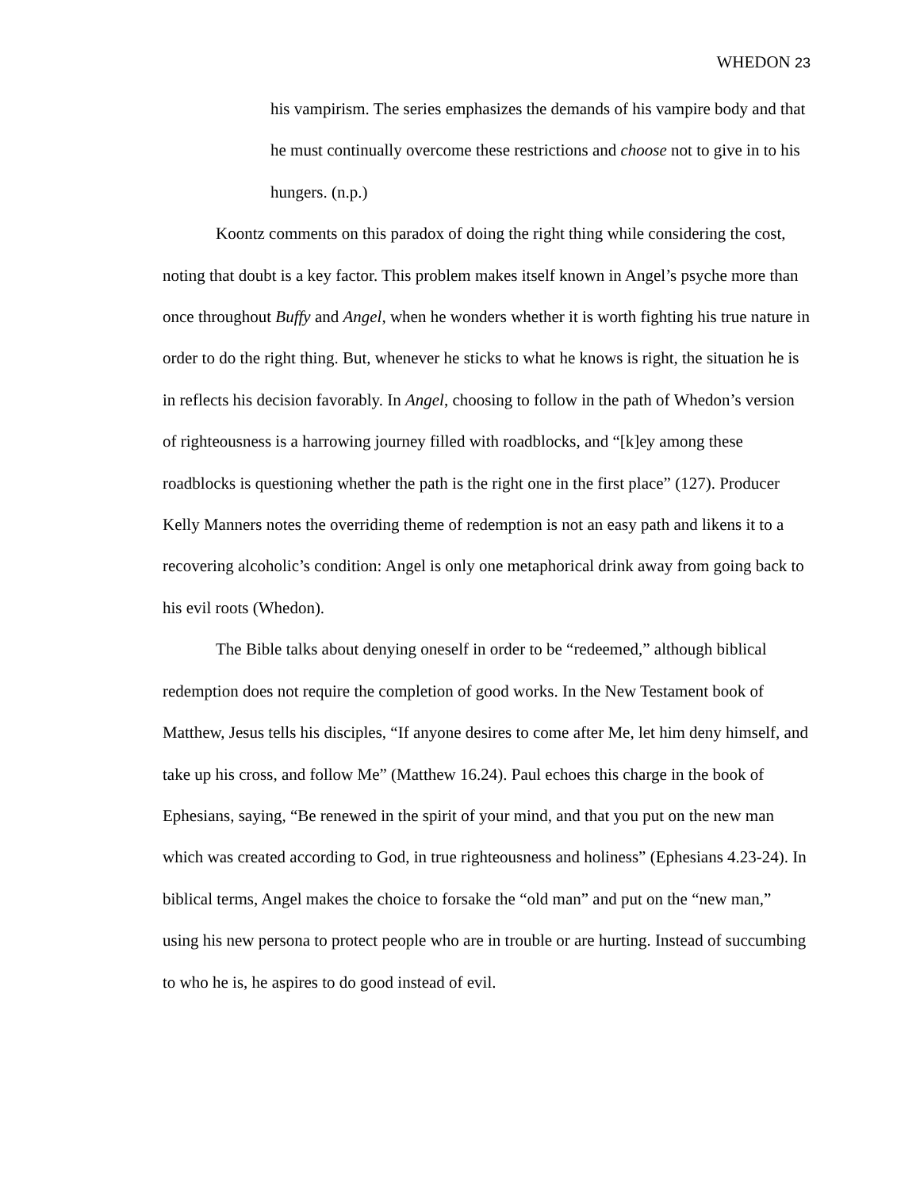WHEDON 23
his vampirism. The series emphasizes the demands of his vampire body and that he must continually overcome these restrictions and choose not to give in to his hungers. (n.p.)
Koontz comments on this paradox of doing the right thing while considering the cost, noting that doubt is a key factor. This problem makes itself known in Angel’s psyche more than once throughout Buffy and Angel, when he wonders whether it is worth fighting his true nature in order to do the right thing. But, whenever he sticks to what he knows is right, the situation he is in reflects his decision favorably. In Angel, choosing to follow in the path of Whedon’s version of righteousness is a harrowing journey filled with roadblocks, and “[k]ey among these roadblocks is questioning whether the path is the right one in the first place” (127). Producer Kelly Manners notes the overriding theme of redemption is not an easy path and likens it to a recovering alcoholic’s condition: Angel is only one metaphorical drink away from going back to his evil roots (Whedon).
The Bible talks about denying oneself in order to be “redeemed,” although biblical redemption does not require the completion of good works. In the New Testament book of Matthew, Jesus tells his disciples, “If anyone desires to come after Me, let him deny himself, and take up his cross, and follow Me” (Matthew 16.24). Paul echoes this charge in the book of Ephesians, saying, “Be renewed in the spirit of your mind, and that you put on the new man which was created according to God, in true righteousness and holiness” (Ephesians 4.23-24). In biblical terms, Angel makes the choice to forsake the “old man” and put on the “new man,” using his new persona to protect people who are in trouble or are hurting. Instead of succumbing to who he is, he aspires to do good instead of evil.